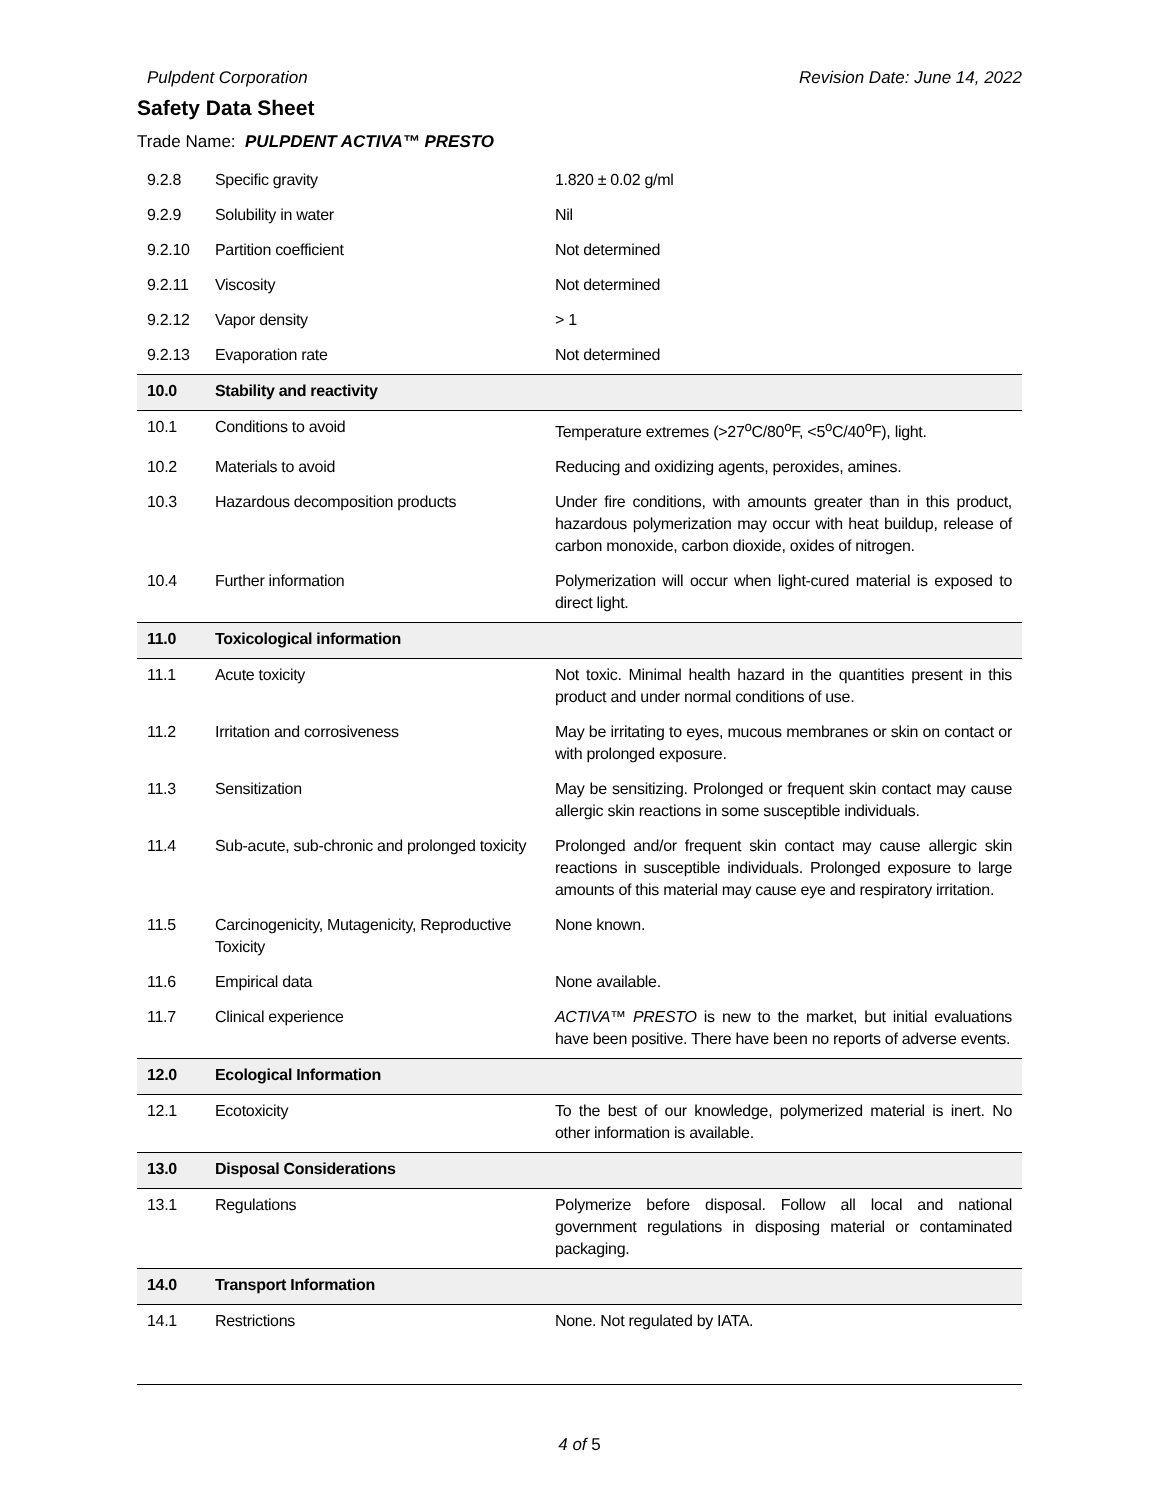Pulpdent Corporation Revision Date: June 14, 2022
Safety Data Sheet
Trade Name: PULPDENT ACTIVA™ PRESTO
| 9.2.8 | Specific gravity | 1.820 ± 0.02 g/ml |
| 9.2.9 | Solubility in water | Nil |
| 9.2.10 | Partition coefficient | Not determined |
| 9.2.11 | Viscosity | Not determined |
| 9.2.12 | Vapor density | > 1 |
| 9.2.13 | Evaporation rate | Not determined |
| 10.0 | Stability and reactivity | |
| 10.1 | Conditions to avoid | Temperature extremes (>27<sup>o</sup>C/80<sup>o</sup>F, <5<sup>o</sup>C/40<sup>o</sup>F), light. |
| 10.2 | Materials to avoid | Reducing and oxidizing agents, peroxides, amines. |
| 10.3 | Hazardous decomposition products | Under fire conditions, with amounts greater than in this product, hazardous polymerization may occur with heat buildup, release of carbon monoxide, carbon dioxide, oxides of nitrogen. |
| 10.4 | Further information | Polymerization will occur when light-cured material is exposed to direct light. |
| 11.0 | Toxicological information | |
| 11.1 | Acute toxicity | Not toxic. Minimal health hazard in the quantities present in this product and under normal conditions of use. |
| 11.2 | Irritation and corrosiveness | May be irritating to eyes, mucous membranes or skin on contact or with prolonged exposure. |
| 11.3 | Sensitization | May be sensitizing. Prolonged or frequent skin contact may cause allergic skin reactions in some susceptible individuals. |
| 11.4 | Sub-acute, sub-chronic and prolonged toxicity | Prolonged and/or frequent skin contact may cause allergic skin reactions in susceptible individuals. Prolonged exposure to large amounts of this material may cause eye and respiratory irritation. |
| 11.5 | Carcinogenicity, Mutagenicity, Reproductive Toxicity | None known. |
| 11.6 | Empirical data | None available. |
| 11.7 | Clinical experience | ACTIVA™ PRESTO is new to the market, but initial evaluations have been positive. There have been no reports of adverse events. |
| 12.0 | Ecological Information | |
| 12.1 | Ecotoxicity | To the best of our knowledge, polymerized material is inert. No other information is available. |
| 13.0 | Disposal Considerations | |
| 13.1 | Regulations | Polymerize before disposal. Follow all local and national government regulations in disposing material or contaminated packaging. |
| 14.0 | Transport Information | |
| 14.1 | Restrictions | None. Not regulated by IATA. |
4 of 5